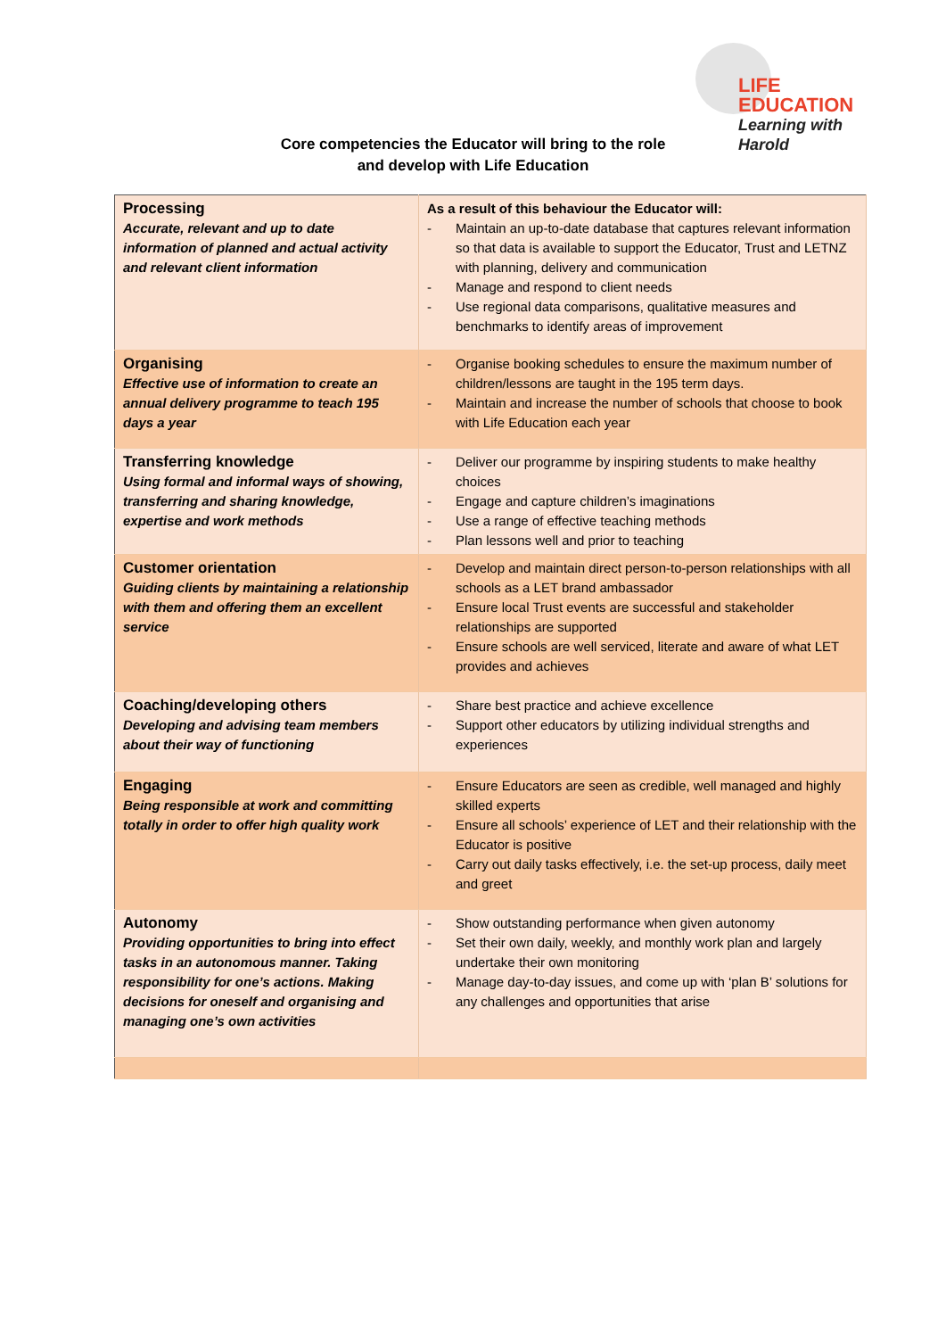LIFE
EDUCATION
Learning with Harold
Core competencies the Educator will bring to the role
and develop with Life Education
| Processing Accurate, relevant and up to date information of planned and actual activity and relevant client information | As a result of this behaviour the Educator will: - Maintain an up-to-date database that captures relevant information so that data is available to support the Educator, Trust and LETNZ with planning, delivery and communication - Manage and respond to client needs - Use regional data comparisons, qualitative measures and benchmarks to identify areas of improvement |
| Organising Effective use of information to create an annual delivery programme to teach 195 days a year | - Organise booking schedules to ensure the maximum number of children/lessons are taught in the 195 term days. - Maintain and increase the number of schools that choose to book with Life Education each year |
| Transferring knowledge Using formal and informal ways of showing, transferring and sharing knowledge, expertise and work methods | - Deliver our programme by inspiring students to make healthy choices - Engage and capture children’s imaginations - Use a range of effective teaching methods - Plan lessons well and prior to teaching |
| Customer orientation Guiding clients by maintaining a relationship with them and offering them an excellent service | - Develop and maintain direct person-to-person relationships with all schools as a LET brand ambassador - Ensure local Trust events are successful and stakeholder relationships are supported - Ensure schools are well serviced, literate and aware of what LET provides and achieves |
| Coaching/developing others Developing and advising team members about their way of functioning | - Share best practice and achieve excellence - Support other educators by utilizing individual strengths and experiences |
| Engaging Being responsible at work and committing totally in order to offer high quality work | - Ensure Educators are seen as credible, well managed and highly skilled experts - Ensure all schools’ experience of LET and their relationship with the Educator is positive - Carry out daily tasks effectively, i.e. the set-up process, daily meet and greet |
| Autonomy Providing opportunities to bring into effect tasks in an autonomous manner. Taking responsibility for one’s actions. Making decisions for oneself and organising and managing one’s own activities | - Show outstanding performance when given autonomy - Set their own daily, weekly, and monthly work plan and largely undertake their own monitoring - Manage day-to-day issues, and come up with ‘plan B’ solutions for any challenges and opportunities that arise |